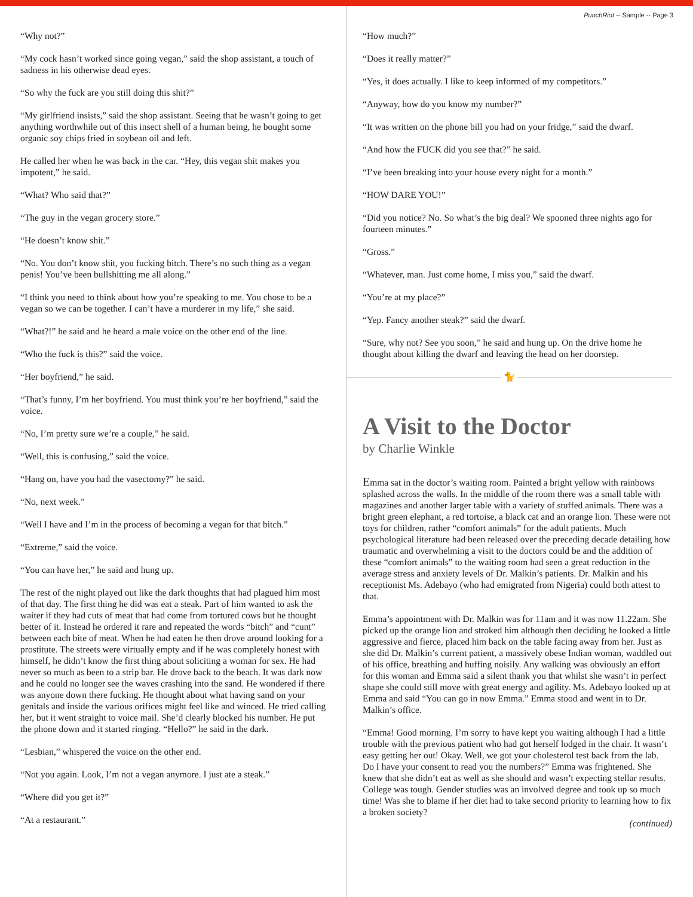PunchRiot -- Sample -- Page 3
“Why not?”
“My cock hasn’t worked since going vegan,” said the shop assistant, a touch of sadness in his otherwise dead eyes.
“So why the fuck are you still doing this shit?”
“My girlfriend insists,” said the shop assistant. Seeing that he wasn’t going to get anything worthwhile out of this insect shell of a human being, he bought some organic soy chips fried in soybean oil and left.
He called her when he was back in the car. “Hey, this vegan shit makes you impotent,” he said.
“What? Who said that?”
“The guy in the vegan grocery store.”
“He doesn’t know shit.”
“No. You don’t know shit, you fucking bitch. There’s no such thing as a vegan penis! You’ve been bullshitting me all along.”
“I think you need to think about how you’re speaking to me. You chose to be a vegan so we can be together. I can’t have a murderer in my life,” she said.
“What?!” he said and he heard a male voice on the other end of the line.
“Who the fuck is this?” said the voice.
“Her boyfriend,” he said.
“That’s funny, I’m her boyfriend. You must think you’re her boyfriend,” said the voice.
“No, I’m pretty sure we’re a couple,” he said.
“Well, this is confusing,” said the voice.
“Hang on, have you had the vasectomy?” he said.
“No, next week.”
“Well I have and I’m in the process of becoming a vegan for that bitch.”
“Extreme,” said the voice.
“You can have her,” he said and hung up.
The rest of the night played out like the dark thoughts that had plagued him most of that day. The first thing he did was eat a steak. Part of him wanted to ask the waiter if they had cuts of meat that had come from tortured cows but he thought better of it. Instead he ordered it rare and repeated the words “bitch” and “cunt” between each bite of meat. When he had eaten he then drove around looking for a prostitute. The streets were virtually empty and if he was completely honest with himself, he didn’t know the first thing about soliciting a woman for sex. He had never so much as been to a strip bar. He drove back to the beach. It was dark now and he could no longer see the waves crashing into the sand. He wondered if there was anyone down there fucking. He thought about what having sand on your genitals and inside the various orifices might feel like and winced. He tried calling her, but it went straight to voice mail. She’d clearly blocked his number. He put the phone down and it started ringing. “Hello?” he said in the dark.
“Lesbian,” whispered the voice on the other end.
“Not you again. Look, I’m not a vegan anymore. I just ate a steak.”
“Where did you get it?”
“At a restaurant.”
“How much?”
“Does it really matter?”
“Yes, it does actually. I like to keep informed of my competitors.”
“Anyway, how do you know my number?”
“It was written on the phone bill you had on your fridge,” said the dwarf.
“And how the FUCK did you see that?” he said.
“I’ve been breaking into your house every night for a month.”
“HOW DARE YOU!”
“Did you notice? No. So what’s the big deal? We spooned three nights ago for fourteen minutes.”
“Gross.”
“Whatever, man. Just come home, I miss you,” said the dwarf.
“You’re at my place?”
“Yep. Fancy another steak?” said the dwarf.
“Sure, why not? See you soon,” he said and hung up. On the drive home he thought about killing the dwarf and leaving the head on her doorstep.
🐈
A Visit to the Doctor
by Charlie Winkle
Emma sat in the doctor’s waiting room. Painted a bright yellow with rainbows splashed across the walls. In the middle of the room there was a small table with magazines and another larger table with a variety of stuffed animals. There was a bright green elephant, a red tortoise, a black cat and an orange lion. These were not toys for children, rather “comfort animals” for the adult patients. Much psychological literature had been released over the preceding decade detailing how traumatic and overwhelming a visit to the doctors could be and the addition of these “comfort animals” to the waiting room had seen a great reduction in the average stress and anxiety levels of Dr. Malkin’s patients. Dr. Malkin and his receptionist Ms. Adebayo (who had emigrated from Nigeria) could both attest to that.
Emma’s appointment with Dr. Malkin was for 11am and it was now 11.22am. She picked up the orange lion and stroked him although then deciding he looked a little aggressive and fierce, placed him back on the table facing away from her. Just as she did Dr. Malkin’s current patient, a massively obese Indian woman, waddled out of his office, breathing and huffing noisily. Any walking was obviously an effort for this woman and Emma said a silent thank you that whilst she wasn’t in perfect shape she could still move with great energy and agility. Ms. Adebayo looked up at Emma and said “You can go in now Emma.” Emma stood and went in to Dr. Malkin’s office.
“Emma! Good morning. I’m sorry to have kept you waiting although I had a little trouble with the previous patient who had got herself lodged in the chair. It wasn’t easy getting her out! Okay. Well, we got your cholesterol test back from the lab. Do I have your consent to read you the numbers?” Emma was frightened. She knew that she didn’t eat as well as she should and wasn’t expecting stellar results. College was tough. Gender studies was an involved degree and took up so much time! Was she to blame if her diet had to take second priority to learning how to fix a broken society?
(continued)